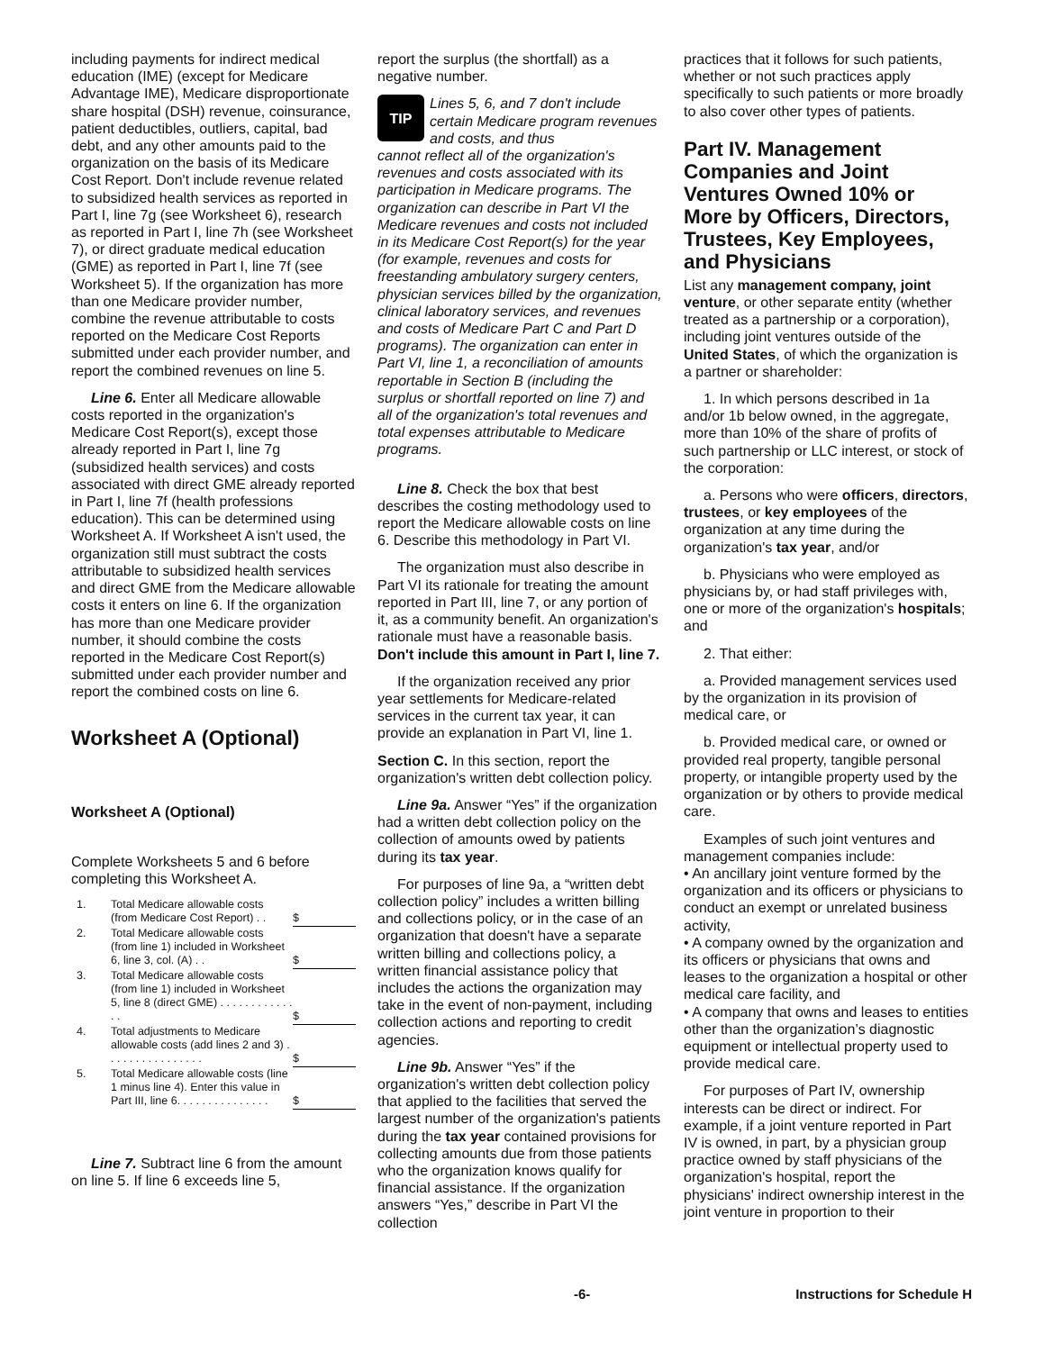including payments for indirect medical education (IME) (except for Medicare Advantage IME), Medicare disproportionate share hospital (DSH) revenue, coinsurance, patient deductibles, outliers, capital, bad debt, and any other amounts paid to the organization on the basis of its Medicare Cost Report. Don't include revenue related to subsidized health services as reported in Part I, line 7g (see Worksheet 6), research as reported in Part I, line 7h (see Worksheet 7), or direct graduate medical education (GME) as reported in Part I, line 7f (see Worksheet 5). If the organization has more than one Medicare provider number, combine the revenue attributable to costs reported on the Medicare Cost Reports submitted under each provider number, and report the combined revenues on line 5.
Line 6. Enter all Medicare allowable costs reported in the organization's Medicare Cost Report(s), except those already reported in Part I, line 7g (subsidized health services) and costs associated with direct GME already reported in Part I, line 7f (health professions education). This can be determined using Worksheet A. If Worksheet A isn't used, the organization still must subtract the costs attributable to subsidized health services and direct GME from the Medicare allowable costs it enters on line 6. If the organization has more than one Medicare provider number, it should combine the costs reported in the Medicare Cost Report(s) submitted under each provider number and report the combined costs on line 6.
Worksheet A (Optional)
Worksheet A (Optional)
Complete Worksheets 5 and 6 before completing this Worksheet A.
| 1. | Total Medicare allowable costs (from Medicare Cost Report) . . | $ |
| 2. | Total Medicare allowable costs (from line 1) included in Worksheet 6, line 3, col. (A) . . | $ |
| 3. | Total Medicare allowable costs (from line 1) included in Worksheet 5, line 8 (direct GME) . . . . . . . . . . . . . . | $ |
| 4. | Total adjustments to Medicare allowable costs (add lines 2 and 3) . . . . . . . . . . . . . . . . | $ |
| 5. | Total Medicare allowable costs (line 1 minus line 4). Enter this value in Part III, line 6. . . . . . . . . . . . . . . | $ |
Line 7. Subtract line 6 from the amount on line 5. If line 6 exceeds line 5,
report the surplus (the shortfall) as a negative number.
TIP
Lines 5, 6, and 7 don't include certain Medicare program revenues and costs, and thus
cannot reflect all of the organization's revenues and costs associated with its participation in Medicare programs. The organization can describe in Part VI the Medicare revenues and costs not included in its Medicare Cost Report(s) for the year (for example, revenues and costs for freestanding ambulatory surgery centers, physician services billed by the organization, clinical laboratory services, and revenues and costs of Medicare Part C and Part D programs). The organization can enter in Part VI, line 1, a reconciliation of amounts reportable in Section B (including the surplus or shortfall reported on line 7) and all of the organization's total revenues and total expenses attributable to Medicare programs.
Line 8. Check the box that best describes the costing methodology used to report the Medicare allowable costs on line 6. Describe this methodology in Part VI.
The organization must also describe in Part VI its rationale for treating the amount reported in Part III, line 7, or any portion of it, as a community benefit. An organization's rationale must have a reasonable basis. Don't include this amount in Part I, line 7.
If the organization received any prior year settlements for Medicare-related services in the current tax year, it can provide an explanation in Part VI, line 1.
Section C. In this section, report the organization's written debt collection policy.
Line 9a. Answer “Yes” if the organization had a written debt collection policy on the collection of amounts owed by patients during its tax year.
For purposes of line 9a, a “written debt collection policy” includes a written billing and collections policy, or in the case of an organization that doesn't have a separate written billing and collections policy, a written financial assistance policy that includes the actions the organization may take in the event of non-payment, including collection actions and reporting to credit agencies.
Line 9b. Answer “Yes” if the organization's written debt collection policy that applied to the facilities that served the largest number of the organization's patients during the tax year contained provisions for collecting amounts due from those patients who the organization knows qualify for financial assistance. If the organization answers “Yes,” describe in Part VI the collection
practices that it follows for such patients, whether or not such practices apply specifically to such patients or more broadly to also cover other types of patients.
Part IV. Management Companies and Joint Ventures Owned 10% or More by Officers, Directors, Trustees, Key Employees, and Physicians
List any management company, joint venture, or other separate entity (whether treated as a partnership or a corporation), including joint ventures outside of the United States, of which the organization is a partner or shareholder:
1. In which persons described in 1a and/or 1b below owned, in the aggregate, more than 10% of the share of profits of such partnership or LLC interest, or stock of the corporation:
a. Persons who were officers, directors, trustees, or key employees of the organization at any time during the organization's tax year, and/or
b. Physicians who were employed as physicians by, or had staff privileges with, one or more of the organization's hospitals; and
2. That either:
a. Provided management services used by the organization in its provision of medical care, or
b. Provided medical care, or owned or provided real property, tangible personal property, or intangible property used by the organization or by others to provide medical care.
Examples of such joint ventures and management companies include:
• An ancillary joint venture formed by the organization and its officers or physicians to conduct an exempt or unrelated business activity,
• A company owned by the organization and its officers or physicians that owns and leases to the organization a hospital or other medical care facility, and
• A company that owns and leases to entities other than the organization’s diagnostic equipment or intellectual property used to provide medical care.
For purposes of Part IV, ownership interests can be direct or indirect. For example, if a joint venture reported in Part IV is owned, in part, by a physician group practice owned by staff physicians of the organization's hospital, report the physicians' indirect ownership interest in the joint venture in proportion to their
-6- Instructions for Schedule H